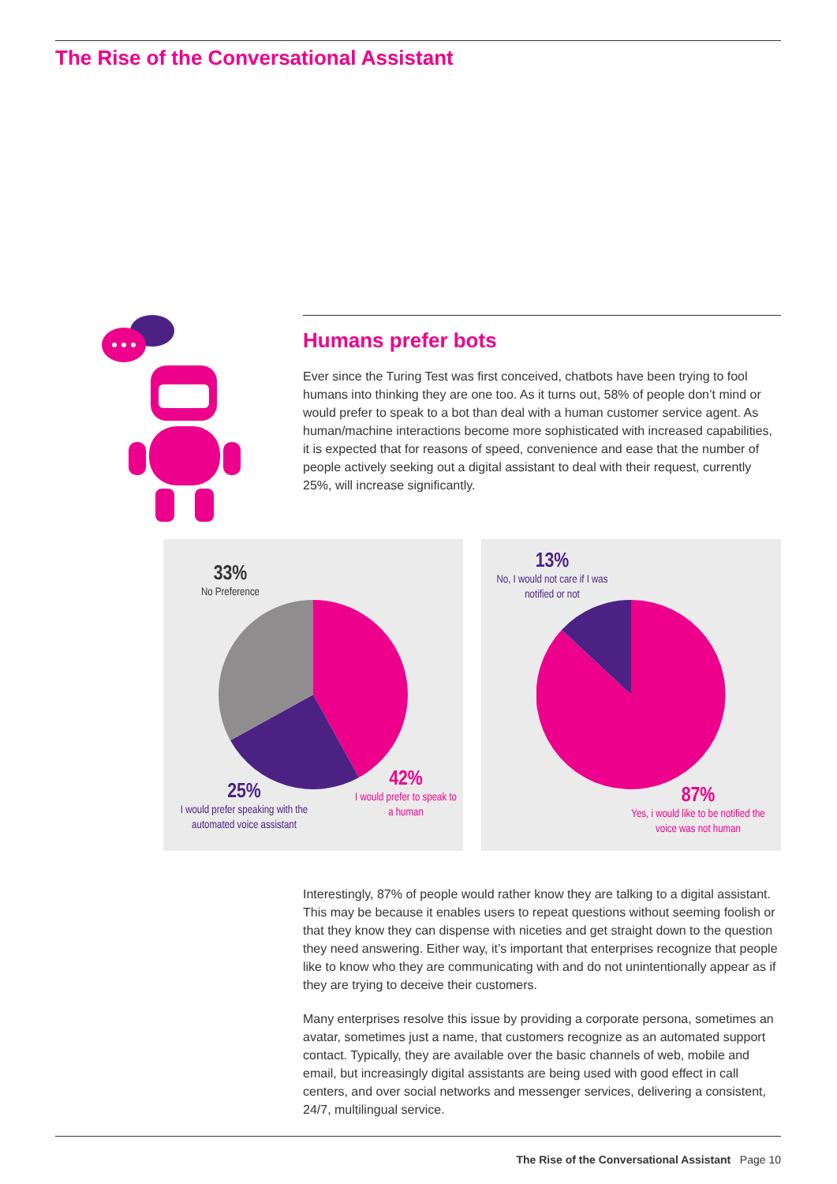The Rise of the Conversational Assistant
Humans prefer bots
Ever since the Turing Test was first conceived, chatbots have been trying to fool humans into thinking they are one too. As it turns out, 58% of people don’t mind or would prefer to speak to a bot than deal with a human customer service agent. As human/machine interactions become more sophisticated with increased capabilities, it is expected that for reasons of speed, convenience and ease that the number of people actively seeking out a digital assistant to deal with their request, currently 25%, will increase significantly.
33%
No Preference
25%
I would prefer speaking with the automated voice assistant
42%
I would prefer to speak to a human
13%
No, I would not care if I was notified or not
87%
Yes, i would like to be notified the voice was not human
Interestingly, 87% of people would rather know they are talking to a digital assistant. This may be because it enables users to repeat questions without seeming foolish or that they know they can dispense with niceties and get straight down to the question they need answering. Either way, it’s important that enterprises recognize that people like to know who they are communicating with and do not unintentionally appear as if they are trying to deceive their customers.
Many enterprises resolve this issue by providing a corporate persona, sometimes an avatar, sometimes just a name, that customers recognize as an automated support contact. Typically, they are available over the basic channels of web, mobile and email, but increasingly digital assistants are being used with good effect in call centers, and over social networks and messenger services, delivering a consistent, 24/7, multilingual service.
The Rise of the Conversational Assistant Page 10